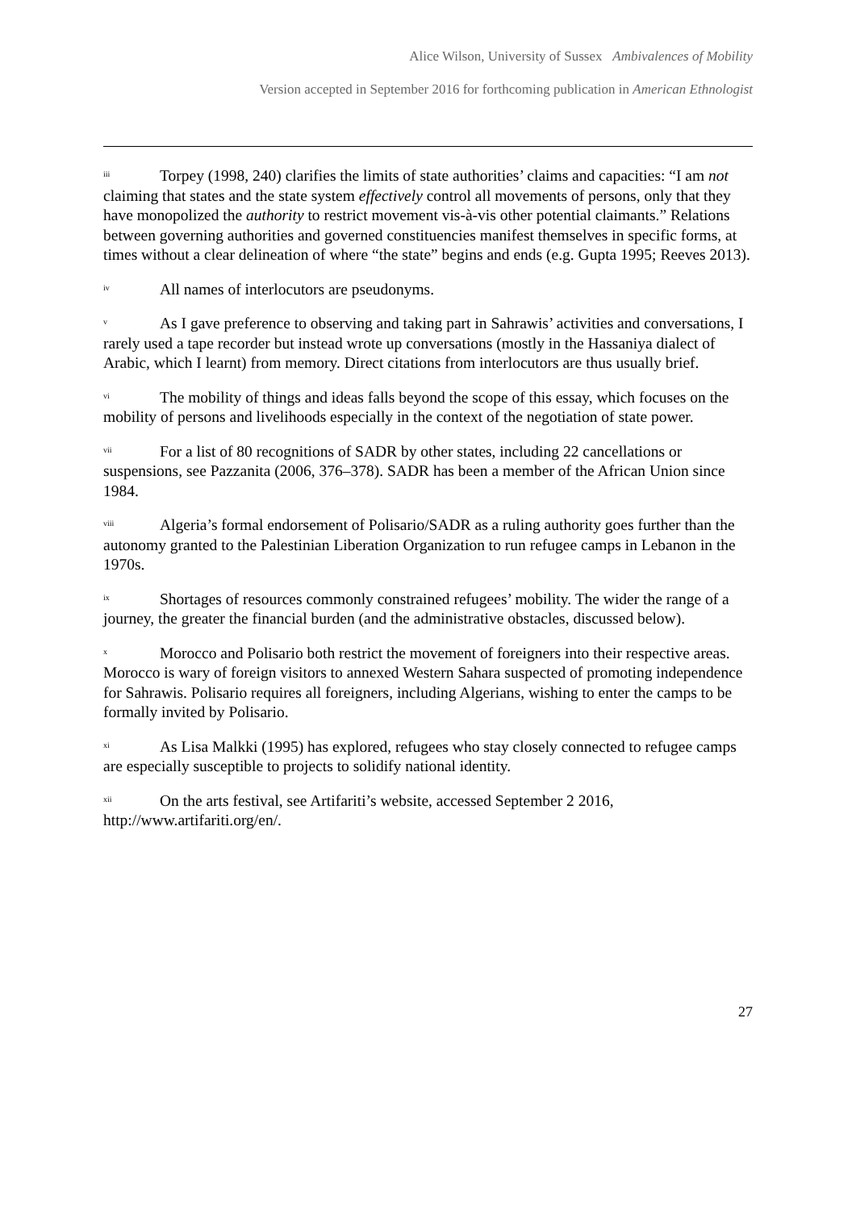Alice Wilson, University of Sussex Ambivalences of Mobility
Version accepted in September 2016 for forthcoming publication in American Ethnologist
<sup>iii</sup>Torpey (1998, 240) clarifies the limits of state authorities’ claims and capacities: “I am not claiming that states and the state system effectively control all movements of persons, only that they have monopolized the authority to restrict movement vis-à-vis other potential claimants.” Relations between governing authorities and governed constituencies manifest themselves in specific forms, at times without a clear delineation of where “the state” begins and ends (e.g. Gupta 1995; Reeves 2013).
<sup>iv</sup>All names of interlocutors are pseudonyms.
<sup>v</sup> As I gave preference to observing and taking part in Sahrawis’ activities and conversations, I rarely used a tape recorder but instead wrote up conversations (mostly in the Hassaniya dialect of Arabic, which I learnt) from memory. Direct citations from interlocutors are thus usually brief.
<sup>vi</sup>The mobility of things and ideas falls beyond the scope of this essay, which focuses on the mobility of persons and livelihoods especially in the context of the negotiation of state power.
<sup>vii</sup>For a list of 80 recognitions of SADR by other states, including 22 cancellations or suspensions, see Pazzanita (2006, 376–378). SADR has been a member of the African Union since 1984.
<sup>viii</sup>Algeria’s formal endorsement of Polisario/SADR as a ruling authority goes further than the autonomy granted to the Palestinian Liberation Organization to run refugee camps in Lebanon in the 1970s.
<sup>ix</sup>Shortages of resources commonly constrained refugees’ mobility. The wider the range of a journey, the greater the financial burden (and the administrative obstacles, discussed below).
<sup>x</sup> Morocco and Polisario both restrict the movement of foreigners into their respective areas. Morocco is wary of foreign visitors to annexed Western Sahara suspected of promoting independence for Sahrawis. Polisario requires all foreigners, including Algerians, wishing to enter the camps to be formally invited by Polisario.
<sup>xi</sup>As Lisa Malkki (1995) has explored, refugees who stay closely connected to refugee camps are especially susceptible to projects to solidify national identity.
<sup>xii</sup>On the arts festival, see Artifariti’s website, accessed September 2 2016, http://www.artifariti.org/en/.
27